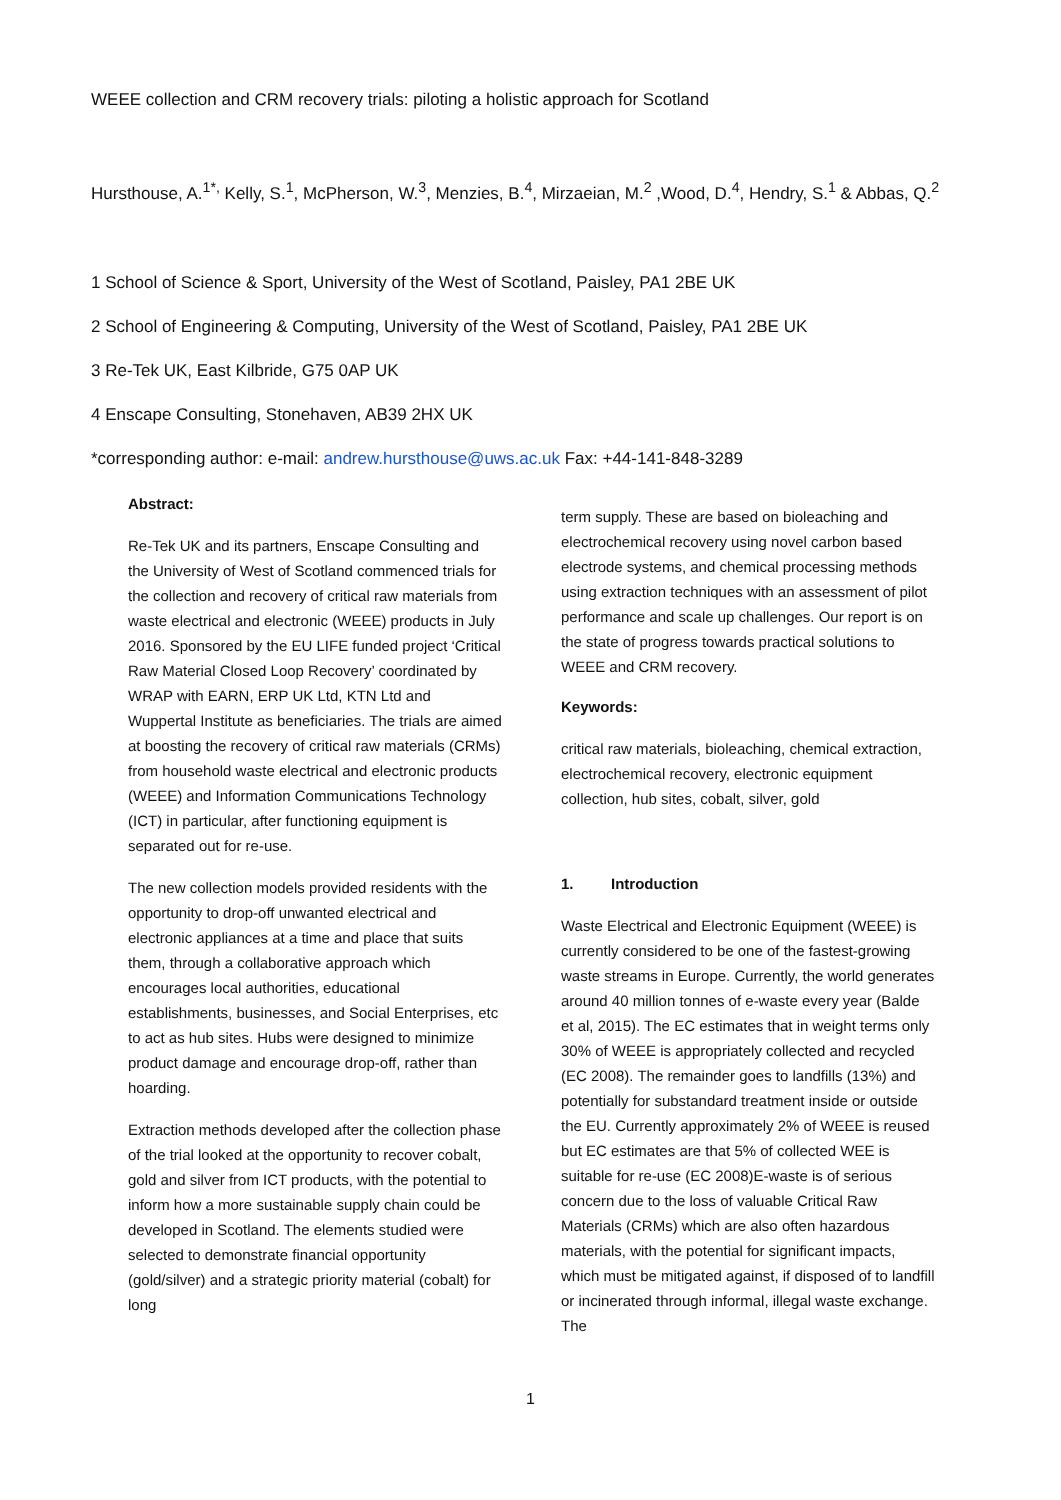WEEE collection and CRM recovery trials: piloting a holistic approach for Scotland
Hursthouse, A.<sup>1*,</sup> Kelly, S.<sup>1</sup>, McPherson, W.<sup>3</sup>, Menzies, B.<sup>4</sup>, Mirzaeian, M.<sup>2</sup> ,Wood, D.<sup>4</sup>, Hendry, S.<sup>1</sup> & Abbas, Q.<sup>2</sup>
1 School of Science & Sport, University of the West of Scotland, Paisley, PA1 2BE UK
2 School of Engineering & Computing, University of the West of Scotland, Paisley, PA1 2BE UK
3 Re-Tek UK, East Kilbride, G75 0AP UK
4 Enscape Consulting, Stonehaven, AB39 2HX UK
*corresponding author: e-mail: andrew.hursthouse@uws.ac.uk Fax: +44-141-848-3289
Abstract:
Re-Tek UK and its partners, Enscape Consulting and the University of West of Scotland commenced trials for the collection and recovery of critical raw materials from waste electrical and electronic (WEEE) products in July 2016. Sponsored by the EU LIFE funded project ‘Critical Raw Material Closed Loop Recovery’ coordinated by WRAP with EARN, ERP UK Ltd, KTN Ltd and Wuppertal Institute as beneficiaries. The trials are aimed at boosting the recovery of critical raw materials (CRMs) from household waste electrical and electronic products (WEEE) and Information Communications Technology (ICT) in particular, after functioning equipment is separated out for re-use.
The new collection models provided residents with the opportunity to drop-off unwanted electrical and electronic appliances at a time and place that suits them, through a collaborative approach which encourages local authorities, educational establishments, businesses, and Social Enterprises, etc to act as hub sites. Hubs were designed to minimize product damage and encourage drop-off, rather than hoarding.
Extraction methods developed after the collection phase of the trial looked at the opportunity to recover cobalt, gold and silver from ICT products, with the potential to inform how a more sustainable supply chain could be developed in Scotland. The elements studied were selected to demonstrate financial opportunity (gold/silver) and a strategic priority material (cobalt) for long
term supply. These are based on bioleaching and electrochemical recovery using novel carbon based electrode systems, and chemical processing methods using extraction techniques with an assessment of pilot performance and scale up challenges. Our report is on the state of progress towards practical solutions to WEEE and CRM recovery.
Keywords:
critical raw materials, bioleaching, chemical extraction, electrochemical recovery, electronic equipment collection, hub sites, cobalt, silver, gold
1. Introduction
Waste Electrical and Electronic Equipment (WEEE) is currently considered to be one of the fastest-growing waste streams in Europe. Currently, the world generates around 40 million tonnes of e-waste every year (Balde et al, 2015). The EC estimates that in weight terms only 30% of WEEE is appropriately collected and recycled (EC 2008). The remainder goes to landfills (13%) and potentially for substandard treatment inside or outside the EU. Currently approximately 2% of WEEE is reused but EC estimates are that 5% of collected WEE is suitable for re-use (EC 2008)E-waste is of serious concern due to the loss of valuable Critical Raw Materials (CRMs) which are also often hazardous materials, with the potential for significant impacts, which must be mitigated against, if disposed of to landfill or incinerated through informal, illegal waste exchange. The
1